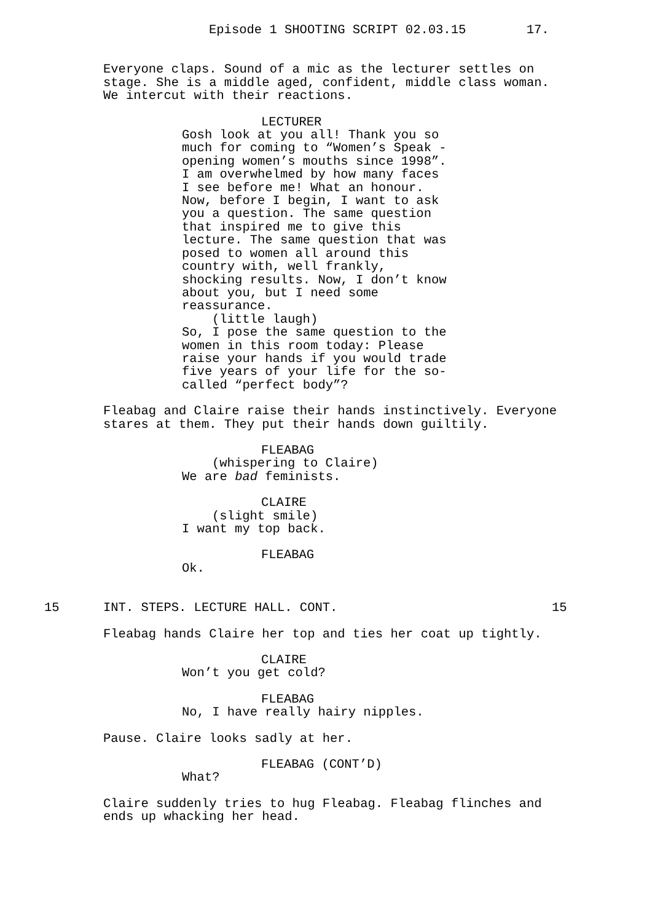Episode 1 SHOOTING SCRIPT 02.03.15 17.
Everyone claps. Sound of a mic as the lecturer settles on stage. She is a middle aged, confident, middle class woman. We intercut with their reactions.
LECTURER
Gosh look at you all! Thank you so much for coming to “Women’s Speak - opening women’s mouths since 1998”. I am overwhelmed by how many faces I see before me! What an honour. Now, before I begin, I want to ask you a question. The same question that inspired me to give this lecture. The same question that was posed to women all around this country with, well frankly, shocking results. Now, I don’t know about you, but I need some reassurance.
(little laugh)
So, I pose the same question to the women in this room today: Please raise your hands if you would trade five years of your life for the so- called “perfect body”?
Fleabag and Claire raise their hands instinctively. Everyone stares at them. They put their hands down guiltily.
FLEABAG
(whispering to Claire)
We are bad feminists.
CLAIRE
(slight smile)
I want my top back.
FLEABAG
Ok.
15 INT. STEPS. LECTURE HALL. CONT. 15
Fleabag hands Claire her top and ties her coat up tightly.
CLAIRE
Won’t you get cold?
FLEABAG
No, I have really hairy nipples.
Pause. Claire looks sadly at her.
FLEABAG (CONT’D)
What?
Claire suddenly tries to hug Fleabag. Fleabag flinches and ends up whacking her head.